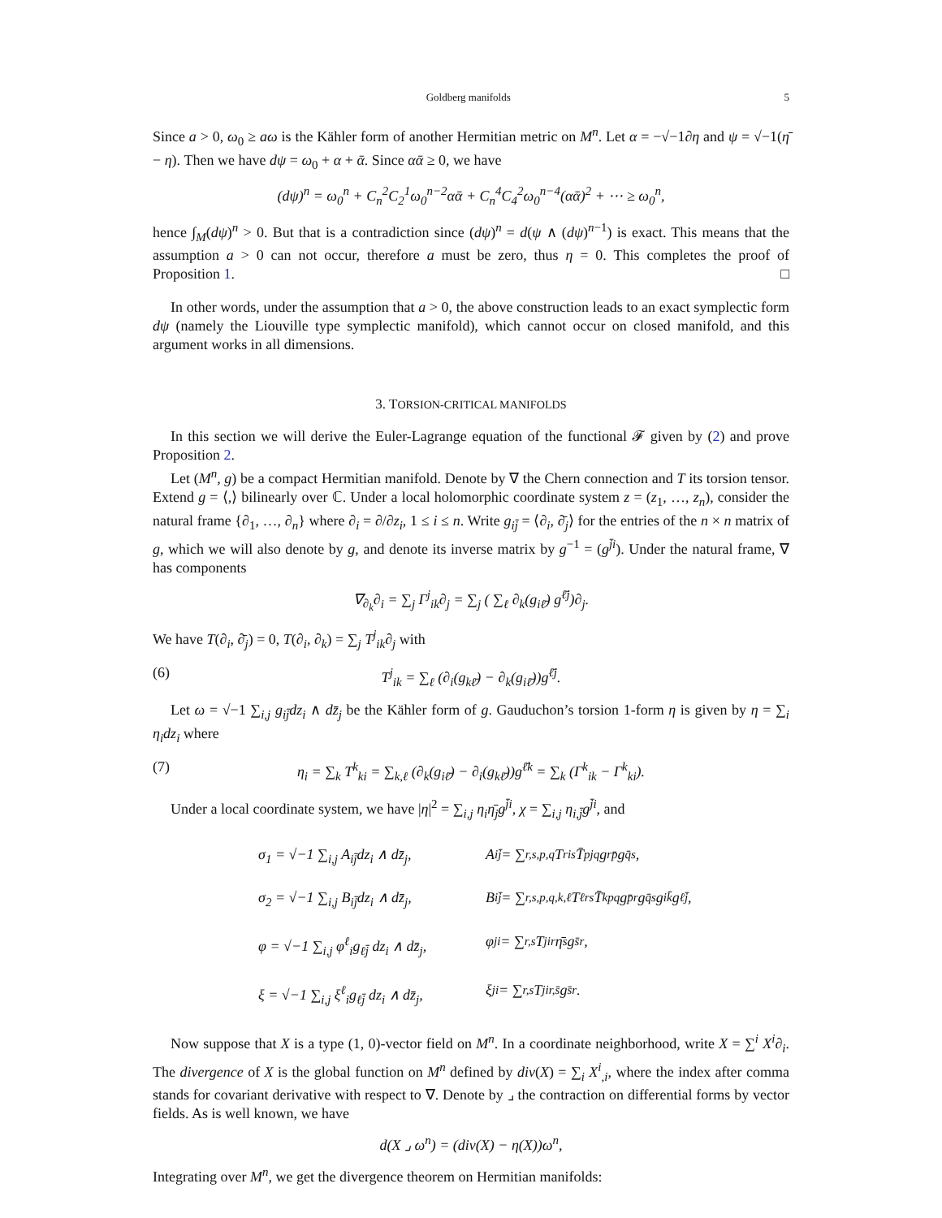Goldberg manifolds 5
Since a > 0, ω<sub>0</sub> ≥ aω is the Kähler form of another Hermitian metric on M<sup>n</sup>. Let α = −√−1∂η and ψ = √−1(η̄ − η). Then we have dψ = ω<sub>0</sub> + α + ᾱ. Since αᾱ ≥ 0, we have
(dψ)<sup>n</sup> = ω<sub>0</sub><sup>n</sup> + C<sub>n</sub><sup>2</sup>C<sub>2</sub><sup>1</sup>ω<sub>0</sub><sup>n−2</sup>αᾱ + C<sub>n</sub><sup>4</sup>C<sub>4</sub><sup>2</sup>ω<sub>0</sub><sup>n−4</sup>(αᾱ)<sup>2</sup> + ⋯ ≥ ω<sub>0</sub><sup>n</sup>,
hence ∫<sub>M</sub>(dψ)<sup>n</sup> > 0. But that is a contradiction since (dψ)<sup>n</sup> = d(ψ ∧ (dψ)<sup>n−1</sup>) is exact. This means that the assumption a > 0 can not occur, therefore a must be zero, thus η = 0. This completes the proof of Proposition 1. □
In other words, under the assumption that a > 0, the above construction leads to an exact symplectic form dψ (namely the Liouville type symplectic manifold), which cannot occur on closed manifold, and this argument works in all dimensions.
3. TORSION-CRITICAL MANIFOLDS
In this section we will derive the Euler-Lagrange equation of the functional 𝓕 given by (2) and prove Proposition 2.
Let (M<sup>n</sup>, g) be a compact Hermitian manifold. Denote by ∇ the Chern connection and T its torsion tensor. Extend g = ⟨,⟩ bilinearly over ℂ. Under a local holomorphic coordinate system z = (z<sub>1</sub>, …, z<sub>n</sub>), consider the natural frame {∂<sub>1</sub>, …, ∂<sub>n</sub>} where ∂<sub>i</sub> = ∂/∂z<sub>i</sub>, 1 ≤ i ≤ n. Write g<sub>ij̄</sub> = ⟨∂<sub>i</sub>, ∂̄<sub>j</sub>⟩ for the entries of the n × n matrix of g, which we will also denote by g, and denote its inverse matrix by g<sup>−1</sup> = (g<sup>j̄i</sup>). Under the natural frame, ∇ has components
∇<sub>∂<sub>k</sub></sub>∂<sub>i</sub> = ∑<sub>j</sub> Γ<sup>j</sup><sub>ik</sub>∂<sub>j</sub> = ∑<sub>j</sub> ( ∑<sub>ℓ</sub> ∂<sub>k</sub>(g<sub>iℓ̄</sub>) g<sup>ℓ̄j</sup>)∂<sub>j</sub>.
We have T(∂<sub>i</sub>, ∂̄<sub>j</sub>) = 0, T(∂<sub>i</sub>, ∂<sub>k</sub>) = ∑<sub>j</sub> T<sup>j</sup><sub>ik</sub>∂<sub>j</sub> with
(6) T<sup>j</sup><sub>ik</sub> = ∑<sub>ℓ</sub> (∂<sub>i</sub>(g<sub>kℓ̄</sub>) − ∂<sub>k</sub>(g<sub>iℓ̄</sub>))g<sup>ℓ̄j</sup>.
Let ω = √−1 ∑<sub>i,j</sub> g<sub>ij̄</sub>dz<sub>i</sub> ∧ dz̄<sub>j</sub> be the Kähler form of g. Gauduchon’s torsion 1-form η is given by η = ∑<sub>i</sub> η<sub>i</sub>dz<sub>i</sub> where
(7) η<sub>i</sub> = ∑<sub>k</sub> T<sup>k</sup><sub>ki</sub> = ∑<sub>k,ℓ</sub> (∂<sub>k</sub>(g<sub>iℓ̄</sub>) − ∂<sub>i</sub>(g<sub>kℓ̄</sub>))g<sup>ℓ̄k</sup> = ∑<sub>k</sub> (Γ<sup>k</sup><sub>ik</sub> − Γ<sup>k</sup><sub>ki</sub>).
Under a local coordinate system, we have |η|<sup>2</sup> = ∑<sub>i,j</sub> η<sub>i</sub>η̄<sub>j</sub>g<sup>j̄i</sup>, χ = ∑<sub>i,j</sub> η<sub>i,j̄</sub>g<sup>j̄i</sup>, and
σ<sub>1</sub> = √−1 ∑<sub>i,j</sub> A<sub>ij̄</sub>dz<sub>i</sub> ∧ dz̄<sub>j</sub>, A<sub>ij̄</sub> = ∑<sub>r,s,p,q</sub> T<sup>r</sup><sub>is</sub>T̄<sup>p</sup><sub>jq</sub>g<sub>rp̄</sub>g<sup>q̄s</sup>,
σ<sub>2</sub> = √−1 ∑<sub>i,j</sub> B<sub>ij̄</sub>dz<sub>i</sub> ∧ dz̄<sub>j</sub>, B<sub>ij̄</sub> = ∑<sub>r,s,p,q,k,ℓ</sub> T<sup>ℓ</sup><sub>rs</sub>T̄<sup>k</sup><sub>pq</sub>g<sup>p̄r</sup>g<sup>q̄s</sup>g<sub>ik̄</sub>g<sub>ℓj̄</sub>,
φ = √−1 ∑<sub>i,j</sub> φ<sup>ℓ</sup><sub>i</sub>g<sub>ℓj̄</sub> dz<sub>i</sub> ∧ dz̄<sub>j</sub>, φ<sup>j</sup><sub>i</sub> = ∑<sub>r,s</sub> T<sup>j</sup><sub>ir</sub>η̄<sub>s</sub>g<sup>s̄r</sup>,
ξ = √−1 ∑<sub>i,j</sub> ξ<sup>ℓ</sup><sub>i</sub>g<sub>ℓj̄</sub> dz<sub>i</sub> ∧ dz̄<sub>j</sub>, ξ<sup>j</sup><sub>i</sub> = ∑<sub>r,s</sub> T<sup>j</sup><sub>ir,s̄</sub>g<sup>s̄r</sup>.
Now suppose that X is a type (1, 0)-vector field on M<sup>n</sup>. In a coordinate neighborhood, write X = ∑<sup>i</sup> X<sup>i</sup>∂<sub>i</sub>. The divergence of X is the global function on M<sup>n</sup> defined by div(X) = ∑<sub>i</sub> X<sup>i</sup><sub>,i</sub>, where the index after comma stands for covariant derivative with respect to ∇. Denote by ⌟ the contraction on differential forms by vector fields. As is well known, we have
d(X ⌟ ω<sup>n</sup>) = (div(X) − η(X))ω<sup>n</sup>,
Integrating over M<sup>n</sup>, we get the divergence theorem on Hermitian manifolds: